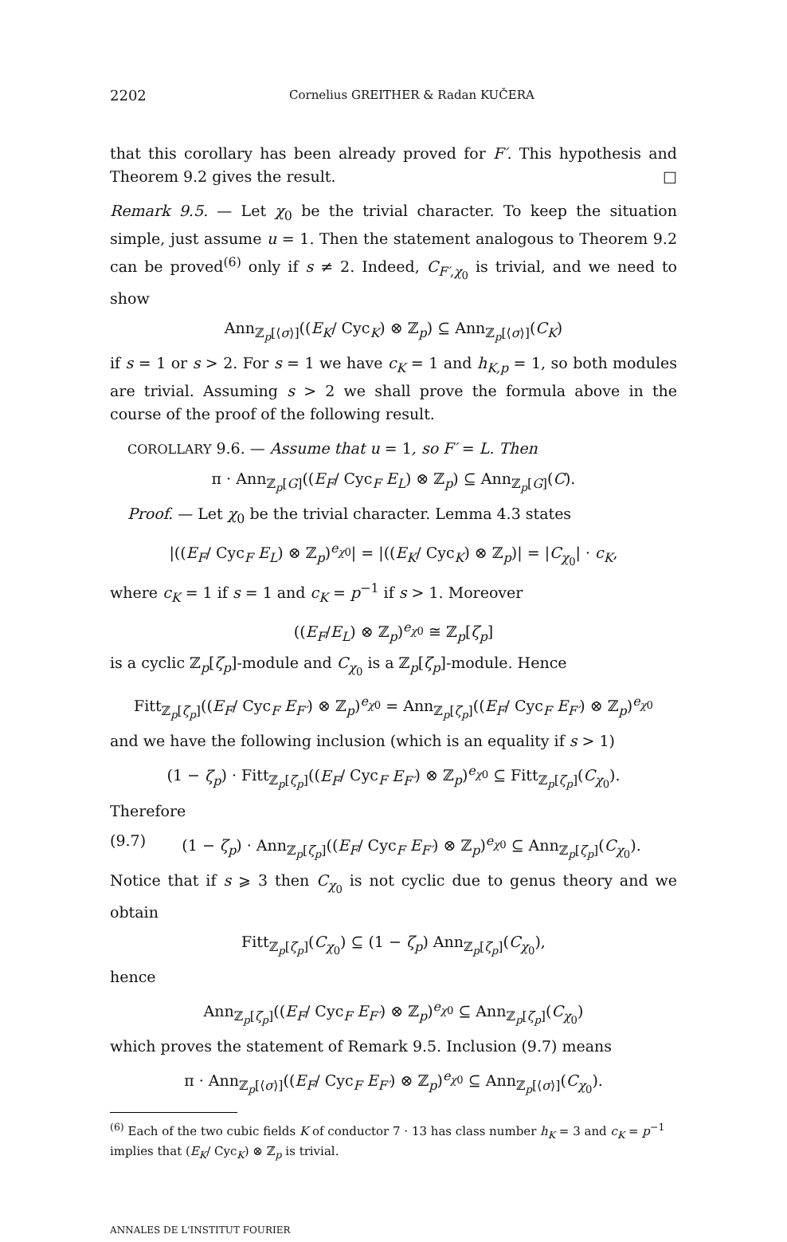2202 Cornelius GREITHER & Radan KUČERA
that this corollary has been already proved for F′. This hypothesis and Theorem 9.2 gives the result. □
Remark 9.5. — Let χ<sub>0</sub> be the trivial character. To keep the situation simple, just assume u = 1. Then the statement analogous to Theorem 9.2 can be proved<sup>(6)</sup> only if s ≠ 2. Indeed, C<sub>F′,χ<sub>0</sub></sub> is trivial, and we need to show
Ann<sub>ℤ<sub>p</sub>[⟨σ⟩]</sub>((E<sub>K</sub>/ Cyc<sub>K</sub>) ⊗ ℤ<sub>p</sub>) ⊆ Ann<sub>ℤ<sub>p</sub>[⟨σ⟩]</sub>(C<sub>K</sub>)
if s = 1 or s > 2. For s = 1 we have c<sub>K</sub> = 1 and h<sub>K,p</sub> = 1, so both modules are trivial. Assuming s > 2 we shall prove the formula above in the course of the proof of the following result.
COROLLARY 9.6. — Assume that u = 1, so F′ = L. Then
π · Ann<sub>ℤ<sub>p</sub>[G]</sub>((E<sub>F</sub>/ Cyc<sub>F</sub> E<sub>L</sub>) ⊗ ℤ<sub>p</sub>) ⊆ Ann<sub>ℤ<sub>p</sub>[G]</sub>(C).
Proof. — Let χ<sub>0</sub> be the trivial character. Lemma 4.3 states
|((E<sub>F</sub>/ Cyc<sub>F</sub> E<sub>L</sub>) ⊗ ℤ<sub>p</sub>)<sup>e<sub>χ0</sub></sup>| = |((E<sub>K</sub>/ Cyc<sub>K</sub>) ⊗ ℤ<sub>p</sub>)| = |C<sub>χ<sub>0</sub></sub>| · c<sub>K</sub>,
where c<sub>K</sub> = 1 if s = 1 and c<sub>K</sub> = p<sup>−1</sup> if s > 1. Moreover
((E<sub>F</sub>/E<sub>L</sub>) ⊗ ℤ<sub>p</sub>)<sup>e<sub>χ0</sub></sup> ≅ ℤ<sub>p</sub>[ζ<sub>p</sub>]
is a cyclic ℤ<sub>p</sub>[ζ<sub>p</sub>]-module and C<sub>χ<sub>0</sub></sub> is a ℤ<sub>p</sub>[ζ<sub>p</sub>]-module. Hence
Fitt<sub>ℤ<sub>p</sub>[ζ<sub>p</sub>]</sub>((E<sub>F</sub>/ Cyc<sub>F</sub> E<sub>F′</sub>) ⊗ ℤ<sub>p</sub>)<sup>e<sub>χ0</sub></sup> = Ann<sub>ℤ<sub>p</sub>[ζ<sub>p</sub>]</sub>((E<sub>F</sub>/ Cyc<sub>F</sub> E<sub>F′</sub>) ⊗ ℤ<sub>p</sub>)<sup>e<sub>χ0</sub></sup>
and we have the following inclusion (which is an equality if s > 1)
(1 − ζ<sub>p</sub>) · Fitt<sub>ℤ<sub>p</sub>[ζ<sub>p</sub>]</sub>((E<sub>F</sub>/ Cyc<sub>F</sub> E<sub>F′</sub>) ⊗ ℤ<sub>p</sub>)<sup>e<sub>χ0</sub></sup> ⊆ Fitt<sub>ℤ<sub>p</sub>[ζ<sub>p</sub>]</sub>(C<sub>χ<sub>0</sub></sub>).
Therefore
(9.7) (1 − ζ<sub>p</sub>) · Ann<sub>ℤ<sub>p</sub>[ζ<sub>p</sub>]</sub>((E<sub>F</sub>/ Cyc<sub>F</sub> E<sub>F′</sub>) ⊗ ℤ<sub>p</sub>)<sup>e<sub>χ0</sub></sup> ⊆ Ann<sub>ℤ<sub>p</sub>[ζ<sub>p</sub>]</sub>(C<sub>χ<sub>0</sub></sub>).
Notice that if s ⩾ 3 then C<sub>χ<sub>0</sub></sub> is not cyclic due to genus theory and we obtain
Fitt<sub>ℤ<sub>p</sub>[ζ<sub>p</sub>]</sub>(C<sub>χ<sub>0</sub></sub>) ⊆ (1 − ζ<sub>p</sub>) Ann<sub>ℤ<sub>p</sub>[ζ<sub>p</sub>]</sub>(C<sub>χ<sub>0</sub></sub>),
hence
Ann<sub>ℤ<sub>p</sub>[ζ<sub>p</sub>]</sub>((E<sub>F</sub>/ Cyc<sub>F</sub> E<sub>F′</sub>) ⊗ ℤ<sub>p</sub>)<sup>e<sub>χ0</sub></sup> ⊆ Ann<sub>ℤ<sub>p</sub>[ζ<sub>p</sub>]</sub>(C<sub>χ<sub>0</sub></sub>)
which proves the statement of Remark 9.5. Inclusion (9.7) means
π · Ann<sub>ℤ<sub>p</sub>[⟨σ⟩]</sub>((E<sub>F</sub>/ Cyc<sub>F</sub> E<sub>F′</sub>) ⊗ ℤ<sub>p</sub>)<sup>e<sub>χ0</sub></sup> ⊆ Ann<sub>ℤ<sub>p</sub>[⟨σ⟩]</sub>(C<sub>χ<sub>0</sub></sub>).
<sup>(6)</sup> Each of the two cubic fields K of conductor 7 · 13 has class number h<sub>K</sub> = 3 and c<sub>K</sub> = p<sup>−1</sup> implies that (E<sub>K</sub>/ Cyc<sub>K</sub>) ⊗ ℤ<sub>p</sub> is trivial.
ANNALES DE L'INSTITUT FOURIER